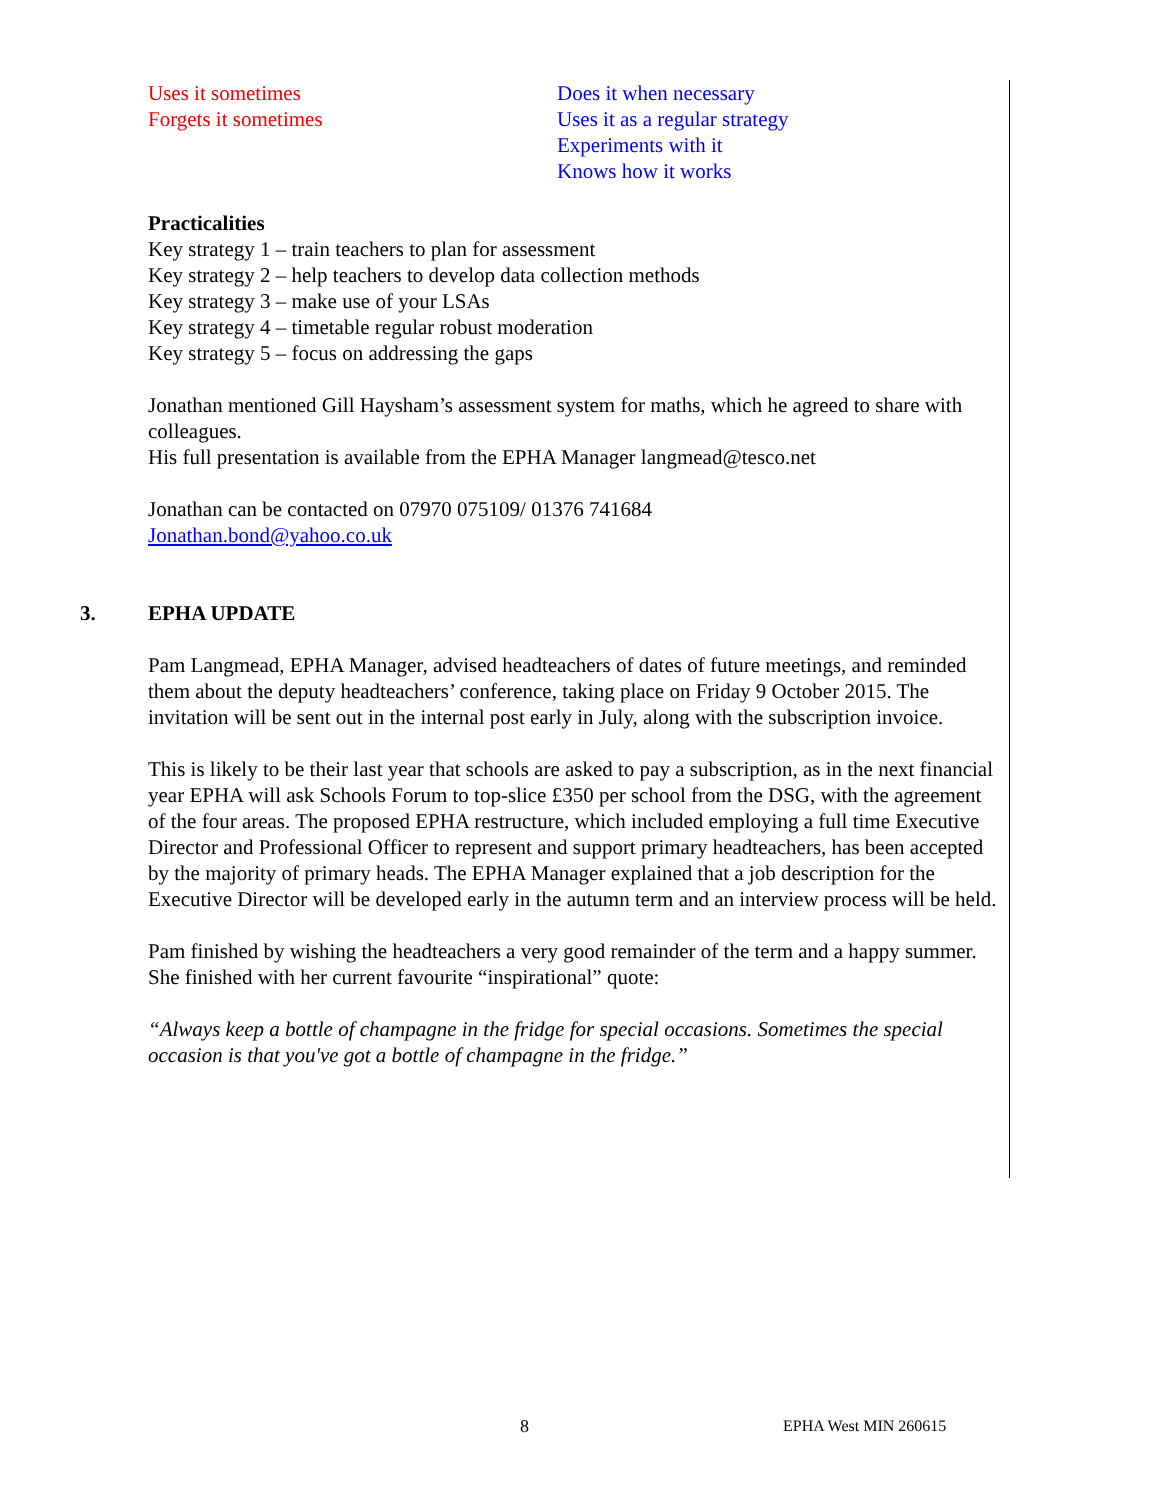Uses it sometimes
Forgets it sometimes
Does it when necessary
Uses it as a regular strategy
Experiments with it
Knows how it works
Practicalities
Key strategy 1 – train teachers to plan for assessment
Key strategy 2 – help teachers to develop data collection methods
Key strategy 3 – make use of your LSAs
Key strategy 4 – timetable regular robust moderation
Key strategy 5 – focus on addressing the gaps
Jonathan mentioned Gill Haysham’s assessment system for maths, which he agreed to share with colleagues.
His full presentation is available from the EPHA Manager langmead@tesco.net
Jonathan can be contacted on 07970 075109/ 01376 741684
Jonathan.bond@yahoo.co.uk
3. EPHA UPDATE
Pam Langmead, EPHA Manager, advised headteachers of dates of future meetings, and reminded them about the deputy headteachers’ conference, taking place on Friday 9 October 2015. The invitation will be sent out in the internal post early in July, along with the subscription invoice.
This is likely to be their last year that schools are asked to pay a subscription, as in the next financial year EPHA will ask Schools Forum to top-slice £350 per school from the DSG, with the agreement of the four areas. The proposed EPHA restructure, which included employing a full time Executive Director and Professional Officer to represent and support primary headteachers, has been accepted by the majority of primary heads. The EPHA Manager explained that a job description for the Executive Director will be developed early in the autumn term and an interview process will be held.
Pam finished by wishing the headteachers a very good remainder of the term and a happy summer. She finished with her current favourite “inspirational” quote:
“Always keep a bottle of champagne in the fridge for special occasions. Sometimes the special occasion is that you've got a bottle of champagne in the fridge.”
8 EPHA West MIN 260615